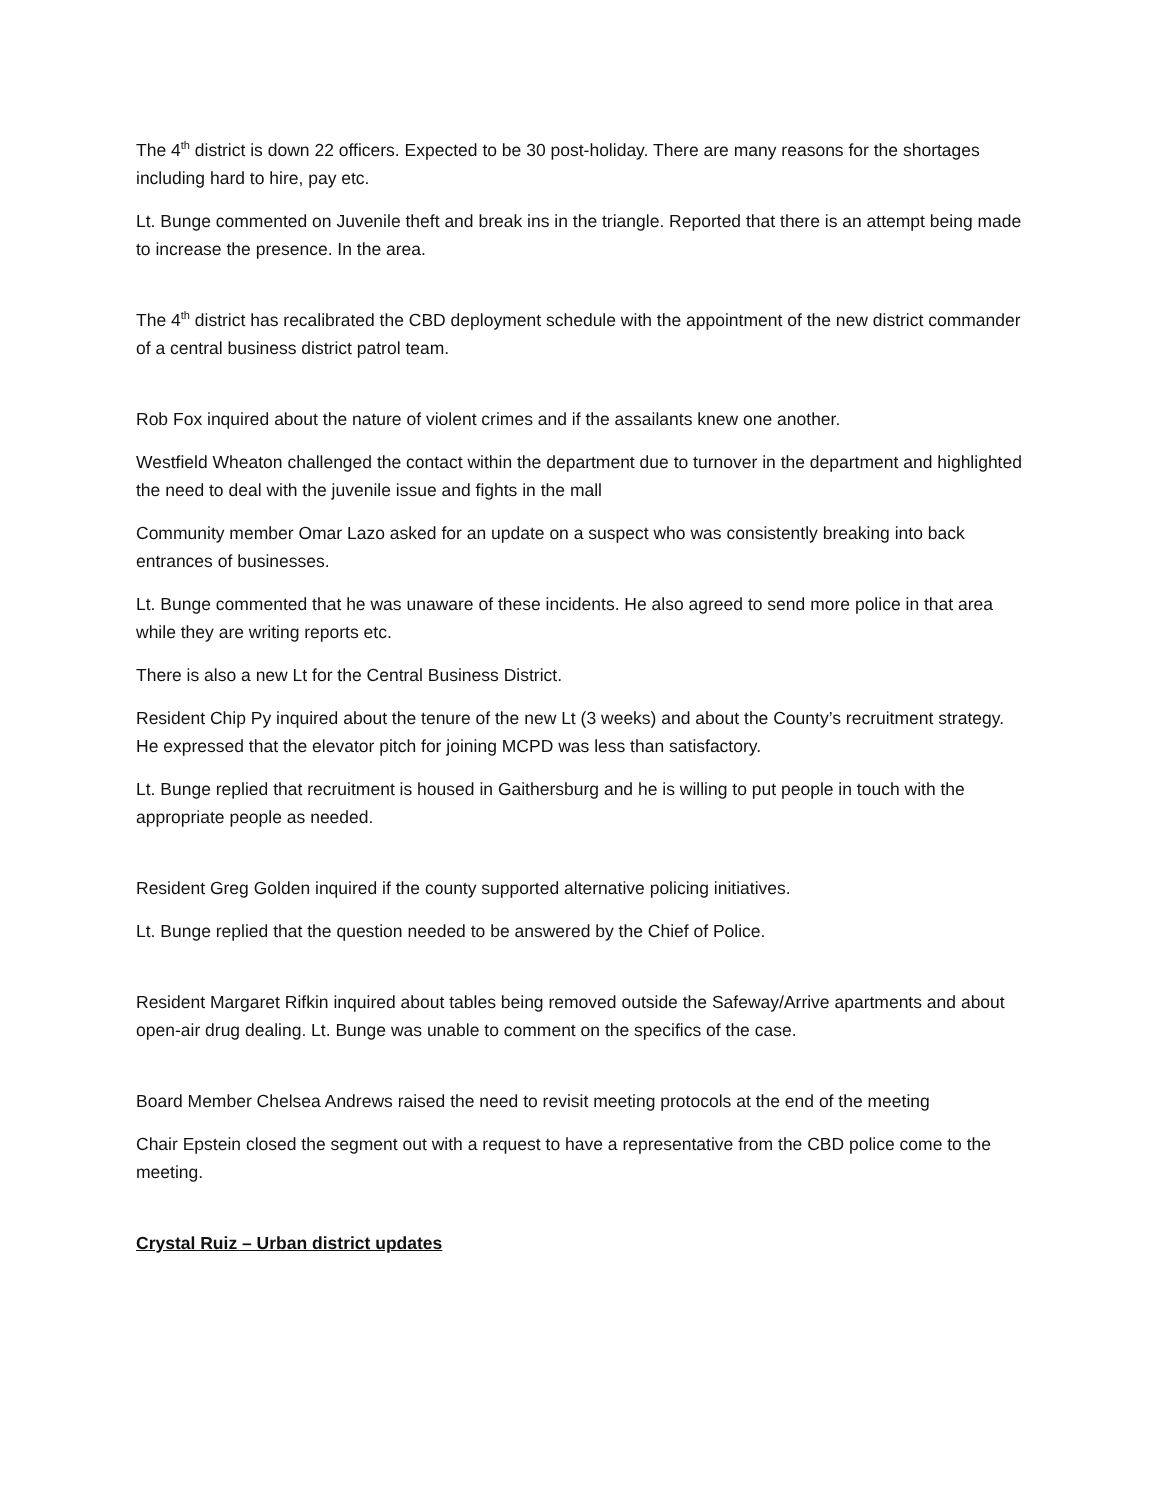The 4<sup>th</sup> district is down 22 officers. Expected to be 30 post-holiday. There are many reasons for the shortages including hard to hire, pay etc.
Lt. Bunge commented on Juvenile theft and break ins in the triangle. Reported that there is an attempt being made to increase the presence. In the area.
The 4<sup>th</sup> district has recalibrated the CBD deployment schedule with the appointment of the new district commander of a central business district patrol team.
Rob Fox inquired about the nature of violent crimes and if the assailants knew one another.
Westfield Wheaton challenged the contact within the department due to turnover in the department and highlighted the need to deal with the juvenile issue and fights in the mall
Community member Omar Lazo asked for an update on a suspect who was consistently breaking into back entrances of businesses.
Lt. Bunge commented that he was unaware of these incidents. He also agreed to send more police in that area while they are writing reports etc.
There is also a new Lt for the Central Business District.
Resident Chip Py inquired about the tenure of the new Lt (3 weeks) and about the County’s recruitment strategy. He expressed that the elevator pitch for joining MCPD was less than satisfactory.
Lt. Bunge replied that recruitment is housed in Gaithersburg and he is willing to put people in touch with the appropriate people as needed.
Resident Greg Golden inquired if the county supported alternative policing initiatives.
Lt. Bunge replied that the question needed to be answered by the Chief of Police.
Resident Margaret Rifkin inquired about tables being removed outside the Safeway/Arrive apartments and about open-air drug dealing. Lt. Bunge was unable to comment on the specifics of the case.
Board Member Chelsea Andrews raised the need to revisit meeting protocols at the end of the meeting
Chair Epstein closed the segment out with a request to have a representative from the CBD police come to the meeting.
Crystal Ruiz – Urban district updates